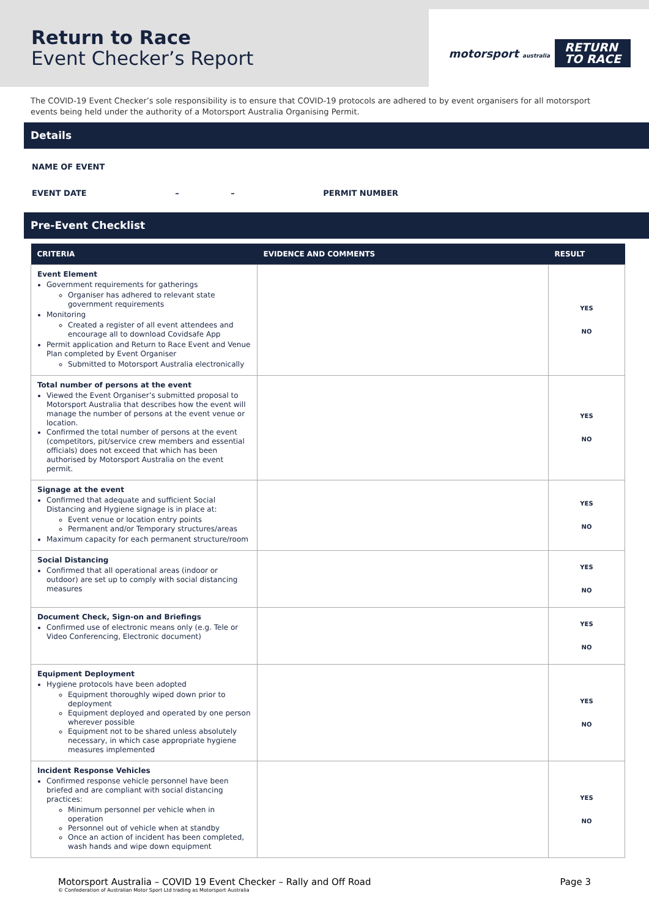Return to Race
Event Checker’s Report
motorsport australia
RETURN
TO RACE
The COVID-19 Event Checker’s sole responsibility is to ensure that COVID-19 protocols are adhered to by event organisers for all motorsport events being held under the authority of a Motorsport Australia Organising Permit.
Details
NAME OF EVENT
EVENT DATE – – PERMIT NUMBER
Pre-Event Checklist
| CRITERIA | EVIDENCE AND COMMENTS | RESULT |
| --- | --- | --- |
| Event Element Government requirements for gatherings Organiser has adhered to relevant state government requirements Monitoring Created a register of all event attendees and encourage all to download Covidsafe App Permit application and Return to Race Event and Venue Plan completed by Event Organiser Submitted to Motorsport Australia electronically | | YES NO |
| Total number of persons at the event Viewed the Event Organiser’s submitted proposal to Motorsport Australia that describes how the event will manage the number of persons at the event venue or location. Confirmed the total number of persons at the event (competitors, pit/service crew members and essential officials) does not exceed that which has been authorised by Motorsport Australia on the event permit. | | YES NO |
| Signage at the event Confirmed that adequate and sufficient Social Distancing and Hygiene signage is in place at: Event venue or location entry points Permanent and/or Temporary structures/areas Maximum capacity for each permanent structure/room | | YES NO |
| Social Distancing Confirmed that all operational areas (indoor or outdoor) are set up to comply with social distancing measures | | YES NO |
| Document Check, Sign-on and Briefings Confirmed use of electronic means only (e.g. Tele or Video Conferencing, Electronic document) | | YES NO |
| Equipment Deployment Hygiene protocols have been adopted Equipment thoroughly wiped down prior to deployment Equipment deployed and operated by one person wherever possible Equipment not to be shared unless absolutely necessary, in which case appropriate hygiene measures implemented | | YES NO |
| Incident Response Vehicles Confirmed response vehicle personnel have been briefed and are compliant with social distancing practices: Minimum personnel per vehicle when in operation Personnel out of vehicle when at standby Once an action of incident has been completed, wash hands and wipe down equipment | | YES NO |
Motorsport Australia – COVID 19 Event Checker – Rally and Off Road Page 3
© Confederation of Australian Motor Sport Ltd trading as Motorsport Australia